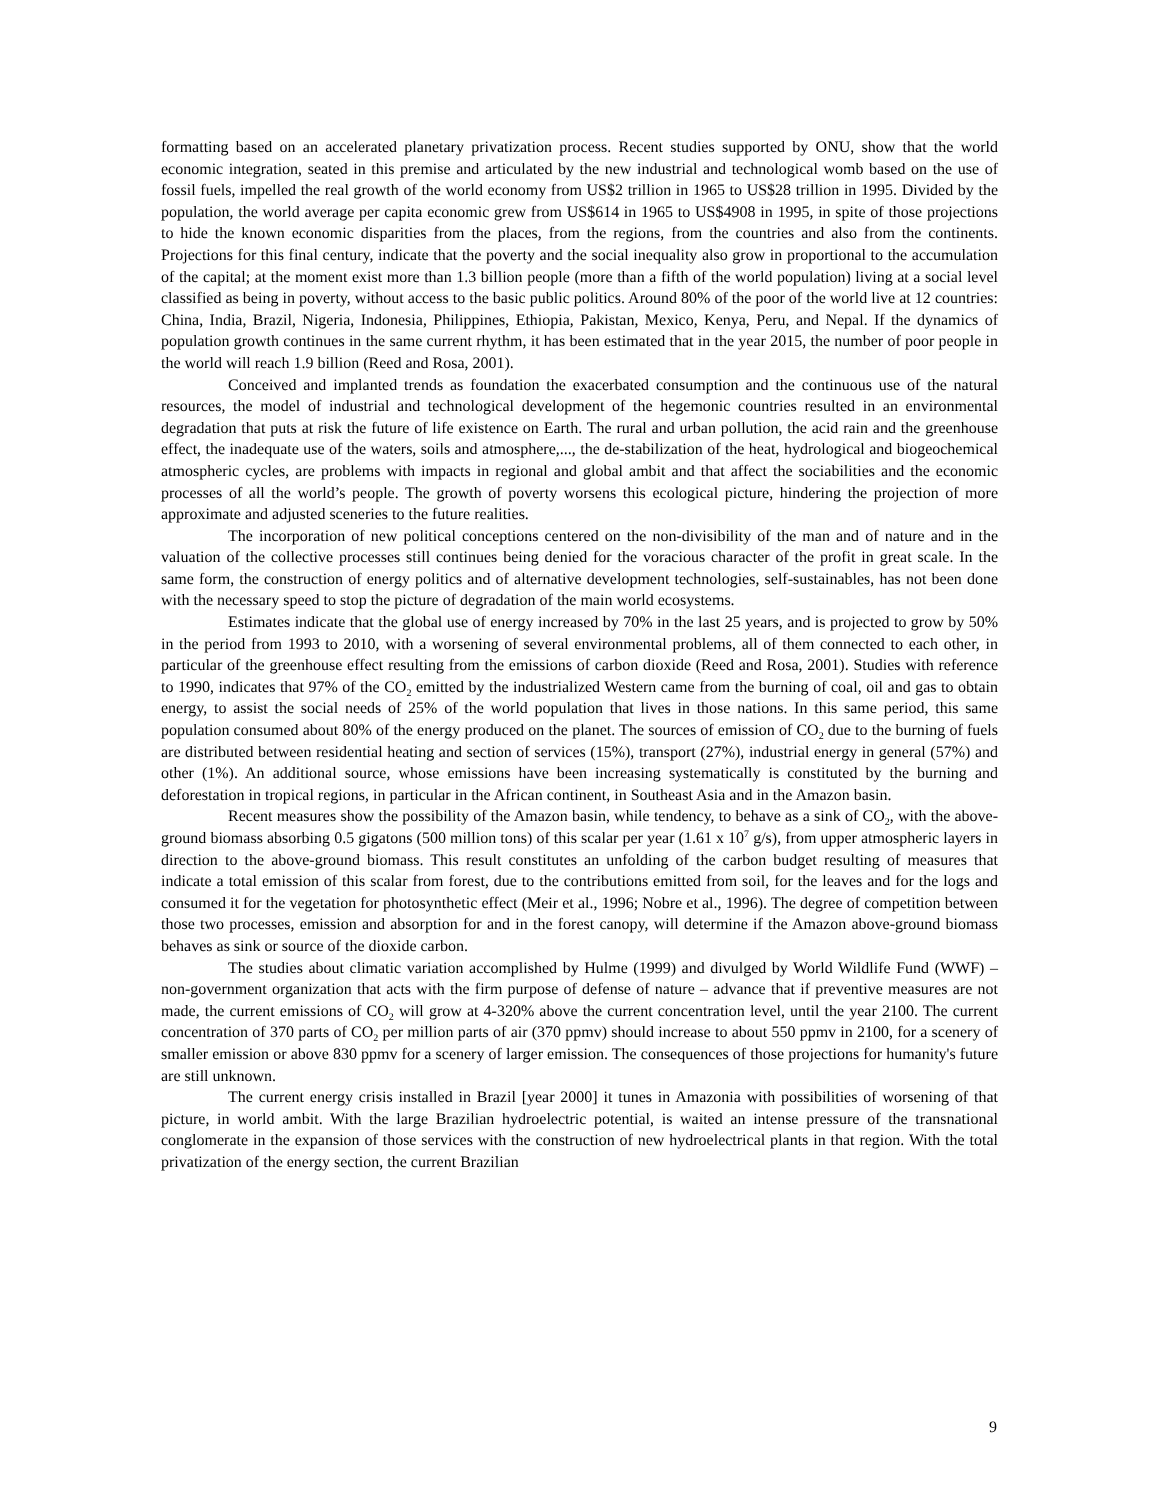formatting based on an accelerated planetary privatization process. Recent studies supported by ONU, show that the world economic integration, seated in this premise and articulated by the new industrial and technological womb based on the use of fossil fuels, impelled the real growth of the world economy from US$2 trillion in 1965 to US$28 trillion in 1995. Divided by the population, the world average per capita economic grew from US$614 in 1965 to US$4908 in 1995, in spite of those projections to hide the known economic disparities from the places, from the regions, from the countries and also from the continents. Projections for this final century, indicate that the poverty and the social inequality also grow in proportional to the accumulation of the capital; at the moment exist more than 1.3 billion people (more than a fifth of the world population) living at a social level classified as being in poverty, without access to the basic public politics. Around 80% of the poor of the world live at 12 countries: China, India, Brazil, Nigeria, Indonesia, Philippines, Ethiopia, Pakistan, Mexico, Kenya, Peru, and Nepal. If the dynamics of population growth continues in the same current rhythm, it has been estimated that in the year 2015, the number of poor people in the world will reach 1.9 billion (Reed and Rosa, 2001).
Conceived and implanted trends as foundation the exacerbated consumption and the continuous use of the natural resources, the model of industrial and technological development of the hegemonic countries resulted in an environmental degradation that puts at risk the future of life existence on Earth. The rural and urban pollution, the acid rain and the greenhouse effect, the inadequate use of the waters, soils and atmosphere,..., the de-stabilization of the heat, hydrological and biogeochemical atmospheric cycles, are problems with impacts in regional and global ambit and that affect the sociabilities and the economic processes of all the world’s people. The growth of poverty worsens this ecological picture, hindering the projection of more approximate and adjusted sceneries to the future realities.
The incorporation of new political conceptions centered on the non-divisibility of the man and of nature and in the valuation of the collective processes still continues being denied for the voracious character of the profit in great scale. In the same form, the construction of energy politics and of alternative development technologies, self-sustainables, has not been done with the necessary speed to stop the picture of degradation of the main world ecosystems.
Estimates indicate that the global use of energy increased by 70% in the last 25 years, and is projected to grow by 50% in the period from 1993 to 2010, with a worsening of several environmental problems, all of them connected to each other, in particular of the greenhouse effect resulting from the emissions of carbon dioxide (Reed and Rosa, 2001). Studies with reference to 1990, indicates that 97% of the CO<sub>2</sub> emitted by the industrialized Western came from the burning of coal, oil and gas to obtain energy, to assist the social needs of 25% of the world population that lives in those nations. In this same period, this same population consumed about 80% of the energy produced on the planet. The sources of emission of CO<sub>2</sub> due to the burning of fuels are distributed between residential heating and section of services (15%), transport (27%), industrial energy in general (57%) and other (1%). An additional source, whose emissions have been increasing systematically is constituted by the burning and deforestation in tropical regions, in particular in the African continent, in Southeast Asia and in the Amazon basin.
Recent measures show the possibility of the Amazon basin, while tendency, to behave as a sink of CO<sub>2</sub>, with the above-ground biomass absorbing 0.5 gigatons (500 million tons) of this scalar per year (1.61 x 10<sup>7</sup> g/s), from upper atmospheric layers in direction to the above-ground biomass. This result constitutes an unfolding of the carbon budget resulting of measures that indicate a total emission of this scalar from forest, due to the contributions emitted from soil, for the leaves and for the logs and consumed it for the vegetation for photosynthetic effect (Meir et al., 1996; Nobre et al., 1996). The degree of competition between those two processes, emission and absorption for and in the forest canopy, will determine if the Amazon above-ground biomass behaves as sink or source of the dioxide carbon.
The studies about climatic variation accomplished by Hulme (1999) and divulged by World Wildlife Fund (WWF) – non-government organization that acts with the firm purpose of defense of nature – advance that if preventive measures are not made, the current emissions of CO<sub>2</sub> will grow at 4-320% above the current concentration level, until the year 2100. The current concentration of 370 parts of CO<sub>2</sub> per million parts of air (370 ppmv) should increase to about 550 ppmv in 2100, for a scenery of smaller emission or above 830 ppmv for a scenery of larger emission. The consequences of those projections for humanity's future are still unknown.
The current energy crisis installed in Brazil [year 2000] it tunes in Amazonia with possibilities of worsening of that picture, in world ambit. With the large Brazilian hydroelectric potential, is waited an intense pressure of the transnational conglomerate in the expansion of those services with the construction of new hydroelectrical plants in that region. With the total privatization of the energy section, the current Brazilian
9